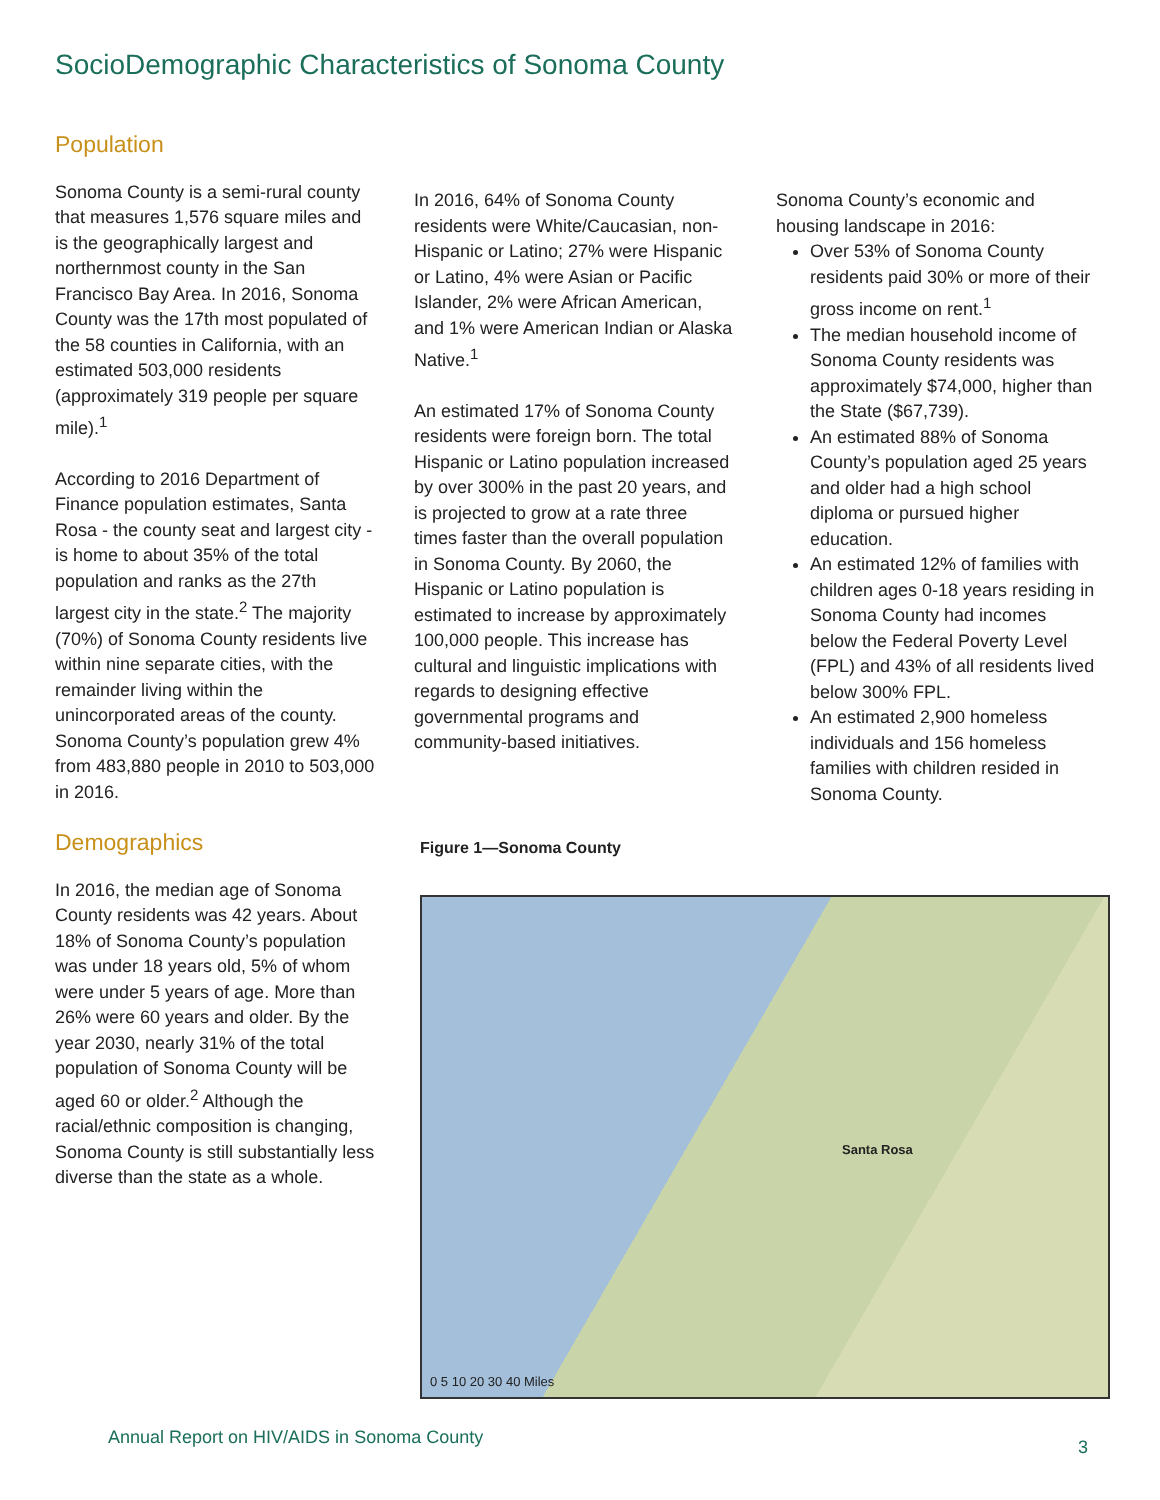SocioDemographic Characteristics of Sonoma County
Population
Sonoma County is a semi-rural county that measures 1,576 square miles and is the geographically largest and northernmost county in the San Francisco Bay Area. In 2016, Sonoma County was the 17th most populated of the 58 counties in California, with an estimated 503,000 residents (approximately 319 people per square mile).<sup>1</sup>
According to 2016 Department of Finance population estimates, Santa Rosa - the county seat and largest city - is home to about 35% of the total population and ranks as the 27th largest city in the state.<sup>2</sup> The majority (70%) of Sonoma County residents live within nine separate cities, with the remainder living within the unincorporated areas of the county. Sonoma County’s population grew 4% from 483,880 people in 2010 to 503,000 in 2016.
Demographics
In 2016, the median age of Sonoma County residents was 42 years. About 18% of Sonoma County’s population was under 18 years old, 5% of whom were under 5 years of age. More than 26% were 60 years and older. By the year 2030, nearly 31% of the total population of Sonoma County will be aged 60 or older.<sup>2</sup> Although the racial/ethnic composition is changing, Sonoma County is still substantially less diverse than the state as a whole.
In 2016, 64% of Sonoma County residents were White/Caucasian, non-Hispanic or Latino; 27% were Hispanic or Latino, 4% were Asian or Pacific Islander, 2% were African American, and 1% were American Indian or Alaska Native.<sup>1</sup>
An estimated 17% of Sonoma County residents were foreign born. The total Hispanic or Latino population increased by over 300% in the past 20 years, and is projected to grow at a rate three times faster than the overall population in Sonoma County. By 2060, the Hispanic or Latino population is estimated to increase by approximately 100,000 people. This increase has cultural and linguistic implications with regards to designing effective governmental programs and community-based initiatives.
Sonoma County’s economic and housing landscape in 2016:
Over 53% of Sonoma County residents paid 30% or more of their gross income on rent.<sup>1</sup>
The median household income of Sonoma County residents was approximately $74,000, higher than the State ($67,739).
An estimated 88% of Sonoma County’s population aged 25 years and older had a high school diploma or pursued higher education.
An estimated 12% of families with children ages 0-18 years residing in Sonoma County had incomes below the Federal Poverty Level (FPL) and 43% of all residents lived below 300% FPL.
An estimated 2,900 homeless individuals and 156 homeless families with children resided in Sonoma County.
Figure 1—Sonoma County
Santa Rosa
0 5 10 20 30 40 Miles
Annual Report on HIV/AIDS in Sonoma County
3